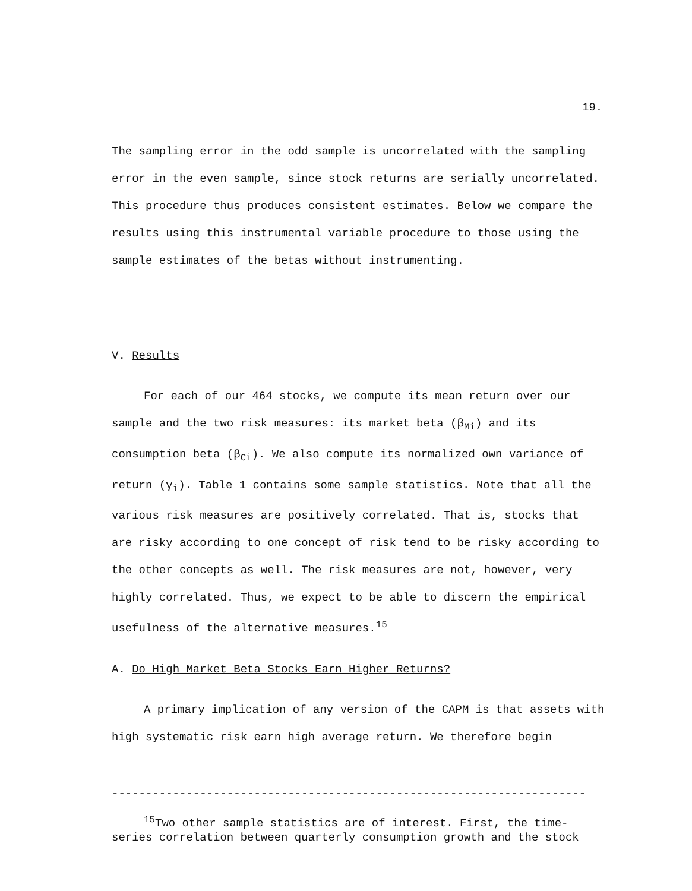19.
The sampling error in the odd sample is uncorrelated with the sampling error in the even sample, since stock returns are serially uncorrelated. This procedure thus produces consistent estimates. Below we compare the results using this instrumental variable procedure to those using the sample estimates of the betas without instrumenting.
V. Results
For each of our 464 stocks, we compute its mean return over our sample and the two risk measures: its market beta (β<sub>Mi</sub>) and its consumption beta (β<sub>Ci</sub>). We also compute its normalized own variance of return (γ<sub>i</sub>). Table 1 contains some sample statistics. Note that all the various risk measures are positively correlated. That is, stocks that are risky according to one concept of risk tend to be risky according to the other concepts as well. The risk measures are not, however, very highly correlated. Thus, we expect to be able to discern the empirical usefulness of the alternative measures.<sup>15</sup>
A. Do High Market Beta Stocks Earn Higher Returns?
A primary implication of any version of the CAPM is that assets with high systematic risk earn high average return. We therefore begin
----------------------------------------------------------------------
<sup>15</sup> Two other sample statistics are of interest. First, the time-series correlation between quarterly consumption growth and the stock